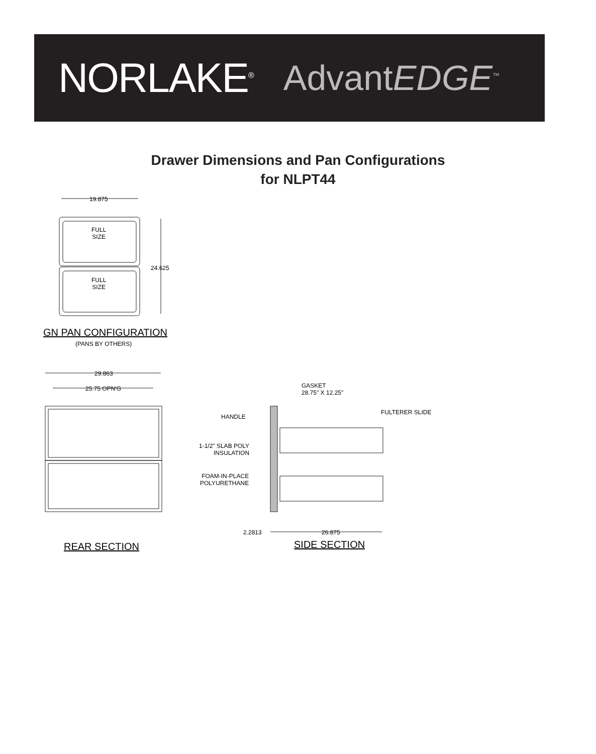NORLAKE<sup>®</sup> AdvantEDGE<sup>™</sup>
Drawer Dimensions and Pan Configurations
for NLPT44
19.875
FULL
SIZE
FULL
SIZE
24.625
GN PAN CONFIGURATION
(PANS BY OTHERS)
29.863
25.75 OPN'G
GASKET
28.75" X 12.25"
HANDLE
FULTERER SLIDE
1-1/2" SLAB POLY
INSULATION
FOAM-IN-PLACE
POLYURETHANE
2.2813 26.875
REAR SECTION SIDE SECTION